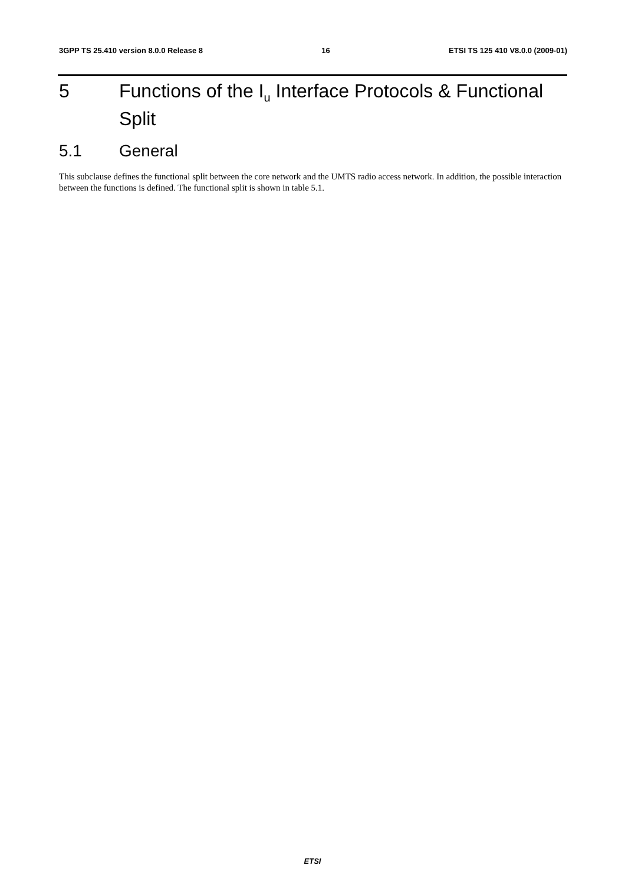3GPP TS 25.410 version 8.0.0 Release 8 16 ETSI TS 125 410 V8.0.0 (2009-01)
5 Functions of the I<sub>u</sub> Interface Protocols & Functional Split
5.1 General
This subclause defines the functional split between the core network and the UMTS radio access network. In addition, the possible interaction between the functions is defined. The functional split is shown in table 5.1.
ETSI